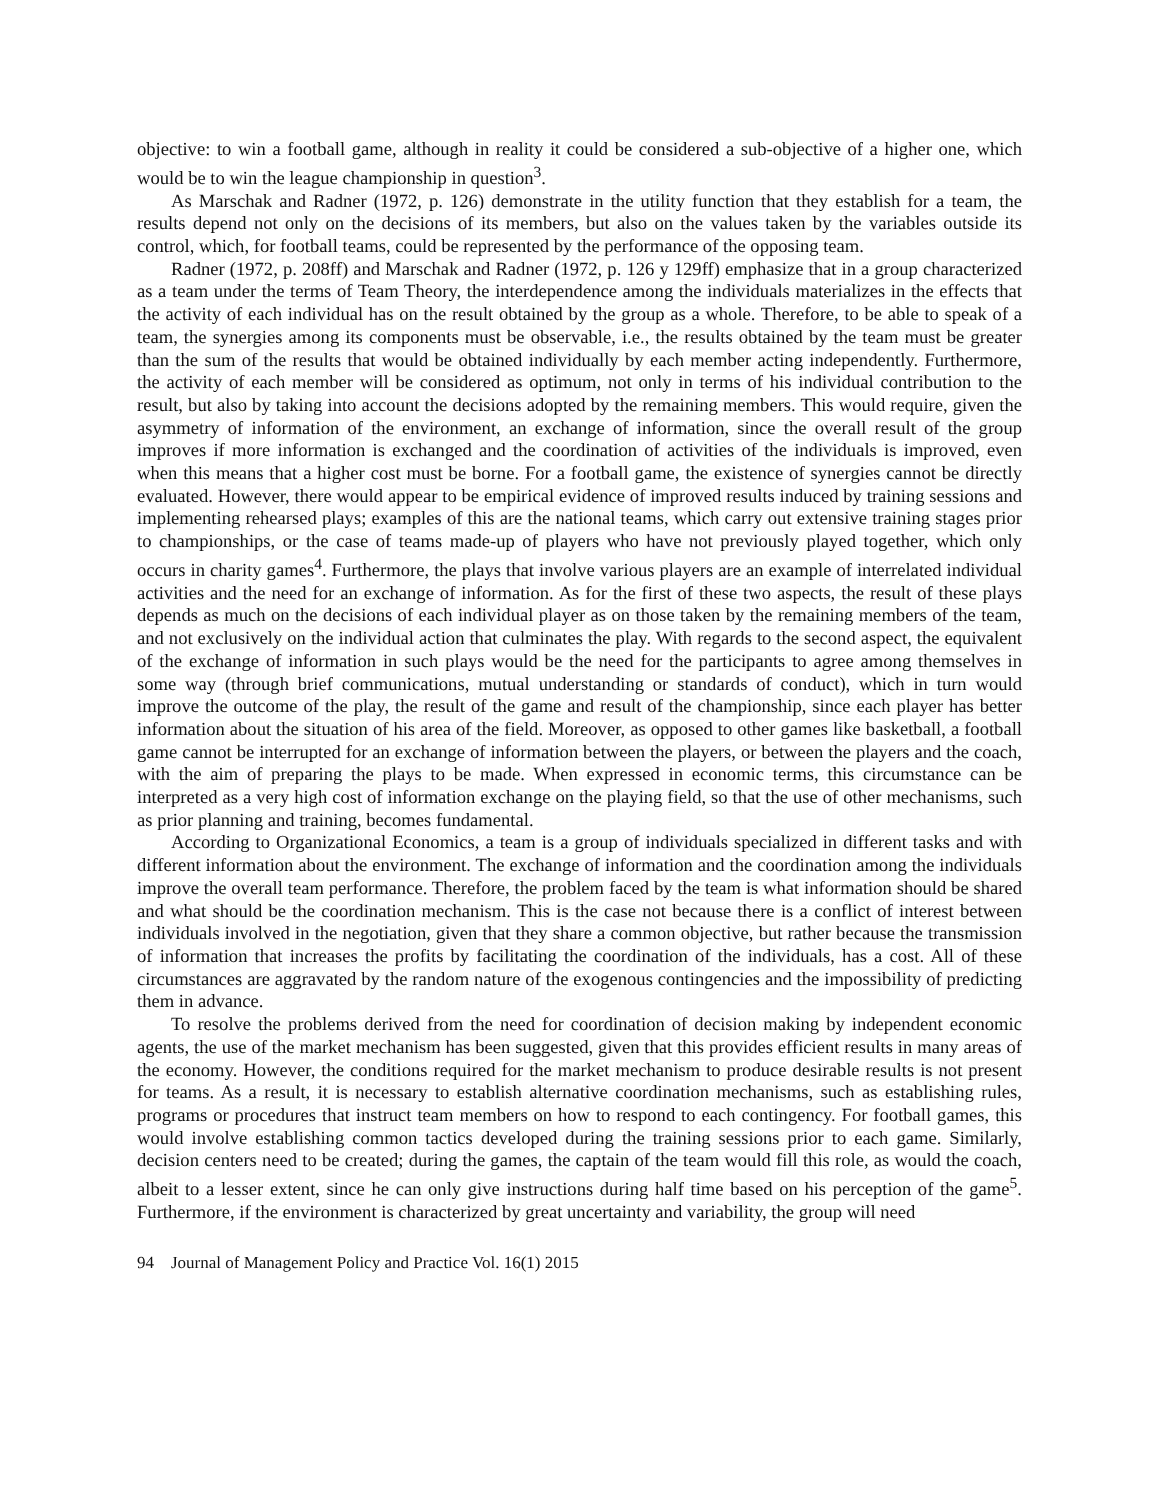objective: to win a football game, although in reality it could be considered a sub-objective of a higher one, which would be to win the league championship in question<sup>3</sup>.
As Marschak and Radner (1972, p. 126) demonstrate in the utility function that they establish for a team, the results depend not only on the decisions of its members, but also on the values taken by the variables outside its control, which, for football teams, could be represented by the performance of the opposing team.
Radner (1972, p. 208ff) and Marschak and Radner (1972, p. 126 y 129ff) emphasize that in a group characterized as a team under the terms of Team Theory, the interdependence among the individuals materializes in the effects that the activity of each individual has on the result obtained by the group as a whole. Therefore, to be able to speak of a team, the synergies among its components must be observable, i.e., the results obtained by the team must be greater than the sum of the results that would be obtained individually by each member acting independently. Furthermore, the activity of each member will be considered as optimum, not only in terms of his individual contribution to the result, but also by taking into account the decisions adopted by the remaining members. This would require, given the asymmetry of information of the environment, an exchange of information, since the overall result of the group improves if more information is exchanged and the coordination of activities of the individuals is improved, even when this means that a higher cost must be borne. For a football game, the existence of synergies cannot be directly evaluated. However, there would appear to be empirical evidence of improved results induced by training sessions and implementing rehearsed plays; examples of this are the national teams, which carry out extensive training stages prior to championships, or the case of teams made-up of players who have not previously played together, which only occurs in charity games<sup>4</sup>. Furthermore, the plays that involve various players are an example of interrelated individual activities and the need for an exchange of information. As for the first of these two aspects, the result of these plays depends as much on the decisions of each individual player as on those taken by the remaining members of the team, and not exclusively on the individual action that culminates the play. With regards to the second aspect, the equivalent of the exchange of information in such plays would be the need for the participants to agree among themselves in some way (through brief communications, mutual understanding or standards of conduct), which in turn would improve the outcome of the play, the result of the game and result of the championship, since each player has better information about the situation of his area of the field. Moreover, as opposed to other games like basketball, a football game cannot be interrupted for an exchange of information between the players, or between the players and the coach, with the aim of preparing the plays to be made. When expressed in economic terms, this circumstance can be interpreted as a very high cost of information exchange on the playing field, so that the use of other mechanisms, such as prior planning and training, becomes fundamental.
According to Organizational Economics, a team is a group of individuals specialized in different tasks and with different information about the environment. The exchange of information and the coordination among the individuals improve the overall team performance. Therefore, the problem faced by the team is what information should be shared and what should be the coordination mechanism. This is the case not because there is a conflict of interest between individuals involved in the negotiation, given that they share a common objective, but rather because the transmission of information that increases the profits by facilitating the coordination of the individuals, has a cost. All of these circumstances are aggravated by the random nature of the exogenous contingencies and the impossibility of predicting them in advance.
To resolve the problems derived from the need for coordination of decision making by independent economic agents, the use of the market mechanism has been suggested, given that this provides efficient results in many areas of the economy. However, the conditions required for the market mechanism to produce desirable results is not present for teams. As a result, it is necessary to establish alternative coordination mechanisms, such as establishing rules, programs or procedures that instruct team members on how to respond to each contingency. For football games, this would involve establishing common tactics developed during the training sessions prior to each game. Similarly, decision centers need to be created; during the games, the captain of the team would fill this role, as would the coach, albeit to a lesser extent, since he can only give instructions during half time based on his perception of the game<sup>5</sup>. Furthermore, if the environment is characterized by great uncertainty and variability, the group will need
94 Journal of Management Policy and Practice Vol. 16(1) 2015